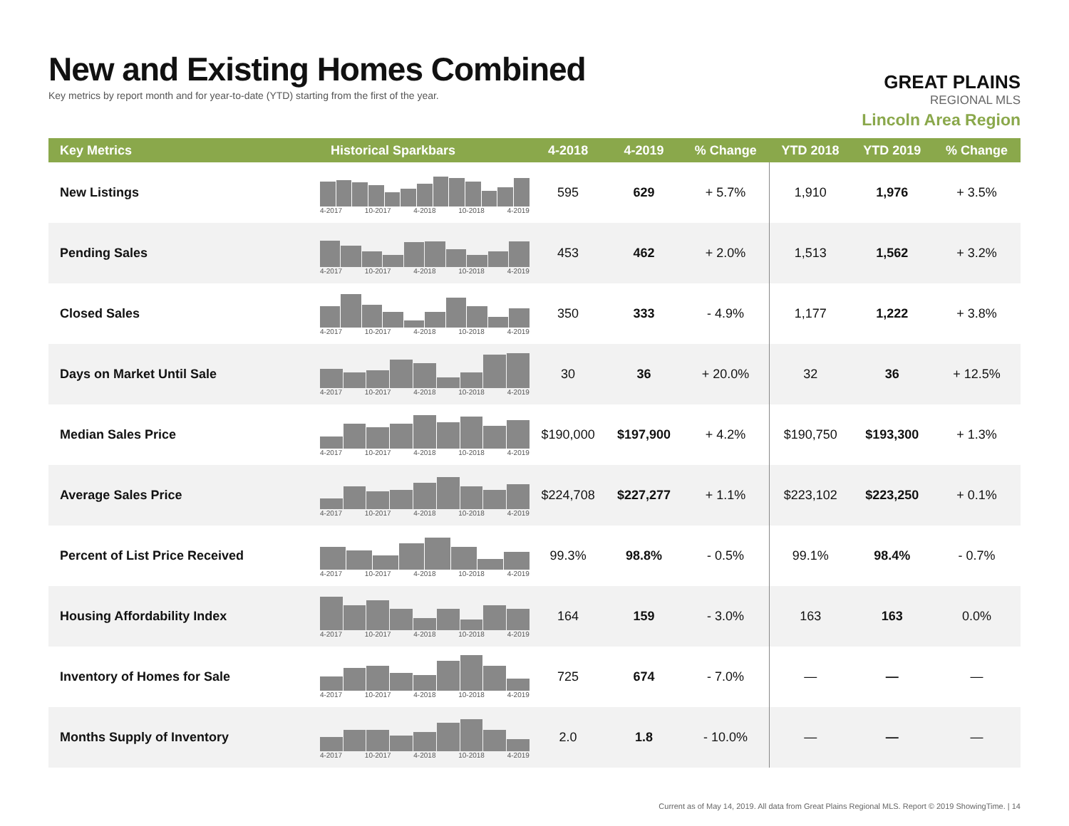New and Existing Homes Combined
Key metrics by report month and for year-to-date (YTD) starting from the first of the year.
GREAT PLAINS
REGIONAL MLS
Lincoln Area Region
| Key Metrics | Historical Sparkbars | 4-2018 | 4-2019 | % Change | YTD 2018 | YTD 2019 | % Change |
| --- | --- | --- | --- | --- | --- | --- | --- |
| New Listings | 4-2017 10-2017 4-2018 10-2018 4-2019 | 595 | 629 | + 5.7% | 1,910 | 1,976 | + 3.5% |
| Pending Sales | 4-2017 10-2017 4-2018 10-2018 4-2019 | 453 | 462 | + 2.0% | 1,513 | 1,562 | + 3.2% |
| Closed Sales | 4-2017 10-2017 4-2018 10-2018 4-2019 | 350 | 333 | - 4.9% | 1,177 | 1,222 | + 3.8% |
| Days on Market Until Sale | 4-2017 10-2017 4-2018 10-2018 4-2019 | 30 | 36 | + 20.0% | 32 | 36 | + 12.5% |
| Median Sales Price | 4-2017 10-2017 4-2018 10-2018 4-2019 | $190,000 | $197,900 | + 4.2% | $190,750 | $193,300 | + 1.3% |
| Average Sales Price | 4-2017 10-2017 4-2018 10-2018 4-2019 | $224,708 | $227,277 | + 1.1% | $223,102 | $223,250 | + 0.1% |
| Percent of List Price Received | 4-2017 10-2017 4-2018 10-2018 4-2019 | 99.3% | 98.8% | - 0.5% | 99.1% | 98.4% | - 0.7% |
| Housing Affordability Index | 4-2017 10-2017 4-2018 10-2018 4-2019 | 164 | 159 | - 3.0% | 163 | 163 | 0.0% |
| Inventory of Homes for Sale | 4-2017 10-2017 4-2018 10-2018 4-2019 | 725 | 674 | - 7.0% | — | — | — |
| Months Supply of Inventory | 4-2017 10-2017 4-2018 10-2018 4-2019 | 2.0 | 1.8 | - 10.0% | — | — | — |
Current as of May 14, 2019. All data from Great Plains Regional MLS. Report © 2019 ShowingTime. | 14